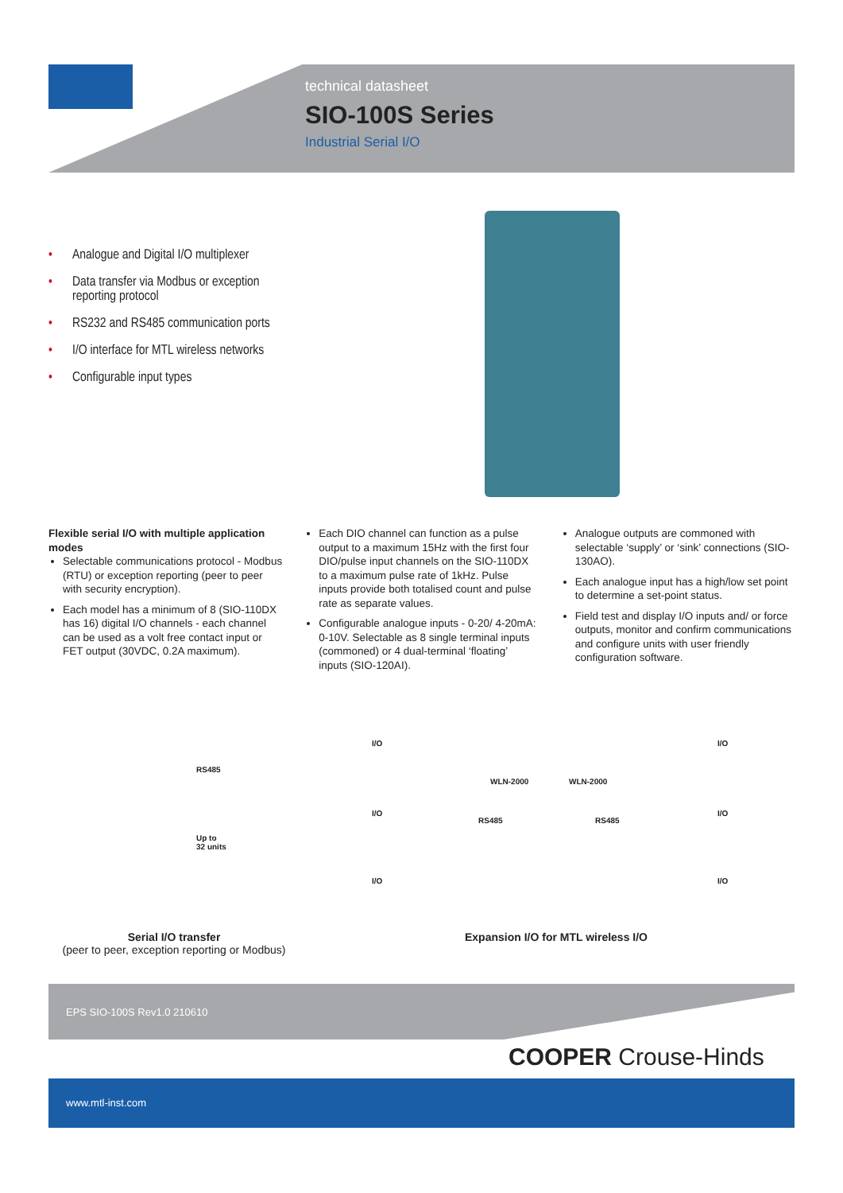technical datasheet
SIO-100S Series
Industrial Serial I/O
• Analogue and Digital I/O multiplexer
• Data transfer via Modbus or exception reporting protocol
• RS232 and RS485 communication ports
• I/O interface for MTL wireless networks
• Configurable input types
Flexible serial I/O with multiple application modes
Selectable communications protocol - Modbus (RTU) or exception reporting (peer to peer with security encryption).
Each model has a minimum of 8 (SIO-110DX has 16) digital I/O channels - each channel can be used as a volt free contact input or FET output (30VDC, 0.2A maximum).
Each DIO channel can function as a pulse output to a maximum 15Hz with the first four DIO/pulse input channels on the SIO-110DX to a maximum pulse rate of 1kHz. Pulse inputs provide both totalised count and pulse rate as separate values.
Configurable analogue inputs - 0-20/ 4-20mA: 0-10V. Selectable as 8 single terminal inputs (commoned) or 4 dual-terminal ‘floating’ inputs (SIO-120AI).
Analogue outputs are commoned with selectable ‘supply’ or ‘sink’ connections (SIO-130AO).
Each analogue input has a high/low set point to determine a set-point status.
Field test and display I/O inputs and/ or force outputs, monitor and confirm communications and configure units with user friendly configuration software.
RS485
Up to
32 units
I/O
I/O
I/O
WLN-2000 WLN-2000
RS485 RS485
I/O
I/O
I/O
Serial I/O transfer
(peer to peer, exception reporting or Modbus)
Expansion I/O for MTL wireless I/O
EPS SIO-100S Rev1.0 210610
COOPER Crouse-Hinds
www.mtl-inst.com